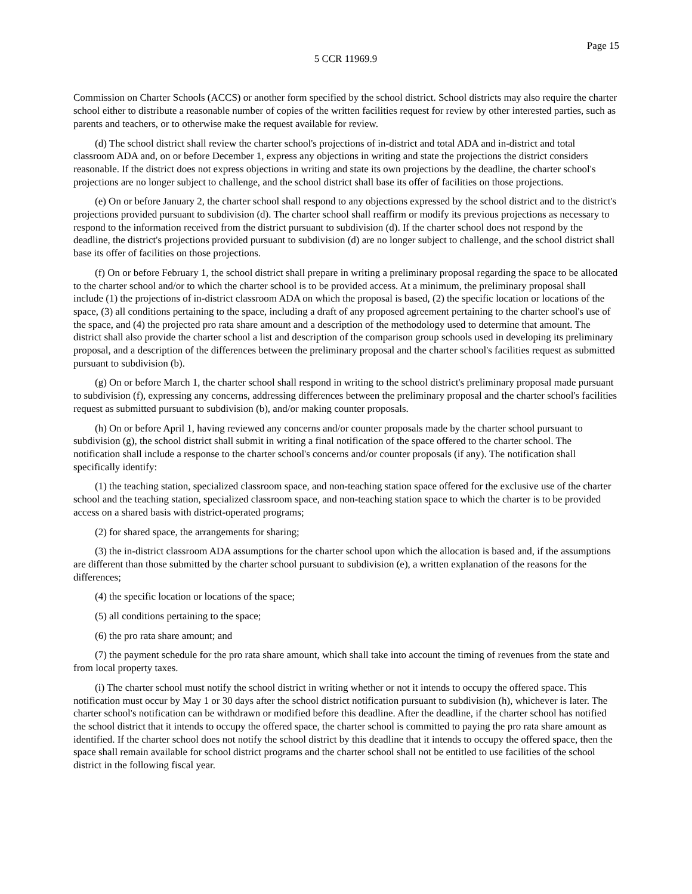Page 15
5 CCR 11969.9
Commission on Charter Schools (ACCS) or another form specified by the school district. School districts may also require the charter school either to distribute a reasonable number of copies of the written facilities request for review by other interested parties, such as parents and teachers, or to otherwise make the request available for review.
(d) The school district shall review the charter school's projections of in-district and total ADA and in-district and total classroom ADA and, on or before December 1, express any objections in writing and state the projections the district considers reasonable. If the district does not express objections in writing and state its own projections by the deadline, the charter school's projections are no longer subject to challenge, and the school district shall base its offer of facilities on those projections.
(e) On or before January 2, the charter school shall respond to any objections expressed by the school district and to the district's projections provided pursuant to subdivision (d). The charter school shall reaffirm or modify its previous projections as necessary to respond to the information received from the district pursuant to subdivision (d). If the charter school does not respond by the deadline, the district's projections provided pursuant to subdivision (d) are no longer subject to challenge, and the school district shall base its offer of facilities on those projections.
(f) On or before February 1, the school district shall prepare in writing a preliminary proposal regarding the space to be allocated to the charter school and/or to which the charter school is to be provided access. At a minimum, the preliminary proposal shall include (1) the projections of in-district classroom ADA on which the proposal is based, (2) the specific location or locations of the space, (3) all conditions pertaining to the space, including a draft of any proposed agreement pertaining to the charter school's use of the space, and (4) the projected pro rata share amount and a description of the methodology used to determine that amount. The district shall also provide the charter school a list and description of the comparison group schools used in developing its preliminary proposal, and a description of the differences between the preliminary proposal and the charter school's facilities request as submitted pursuant to subdivision (b).
(g) On or before March 1, the charter school shall respond in writing to the school district's preliminary proposal made pursuant to subdivision (f), expressing any concerns, addressing differences between the preliminary proposal and the charter school's facilities request as submitted pursuant to subdivision (b), and/or making counter proposals.
(h) On or before April 1, having reviewed any concerns and/or counter proposals made by the charter school pursuant to subdivision (g), the school district shall submit in writing a final notification of the space offered to the charter school. The notification shall include a response to the charter school's concerns and/or counter proposals (if any). The notification shall specifically identify:
(1) the teaching station, specialized classroom space, and non-teaching station space offered for the exclusive use of the charter school and the teaching station, specialized classroom space, and non-teaching station space to which the charter is to be provided access on a shared basis with district-operated programs;
(2) for shared space, the arrangements for sharing;
(3) the in-district classroom ADA assumptions for the charter school upon which the allocation is based and, if the assumptions are different than those submitted by the charter school pursuant to subdivision (e), a written explanation of the reasons for the differences;
(4) the specific location or locations of the space;
(5) all conditions pertaining to the space;
(6) the pro rata share amount; and
(7) the payment schedule for the pro rata share amount, which shall take into account the timing of revenues from the state and from local property taxes.
(i) The charter school must notify the school district in writing whether or not it intends to occupy the offered space. This notification must occur by May 1 or 30 days after the school district notification pursuant to subdivision (h), whichever is later. The charter school's notification can be withdrawn or modified before this deadline. After the deadline, if the charter school has notified the school district that it intends to occupy the offered space, the charter school is committed to paying the pro rata share amount as identified. If the charter school does not notify the school district by this deadline that it intends to occupy the offered space, then the space shall remain available for school district programs and the charter school shall not be entitled to use facilities of the school district in the following fiscal year.